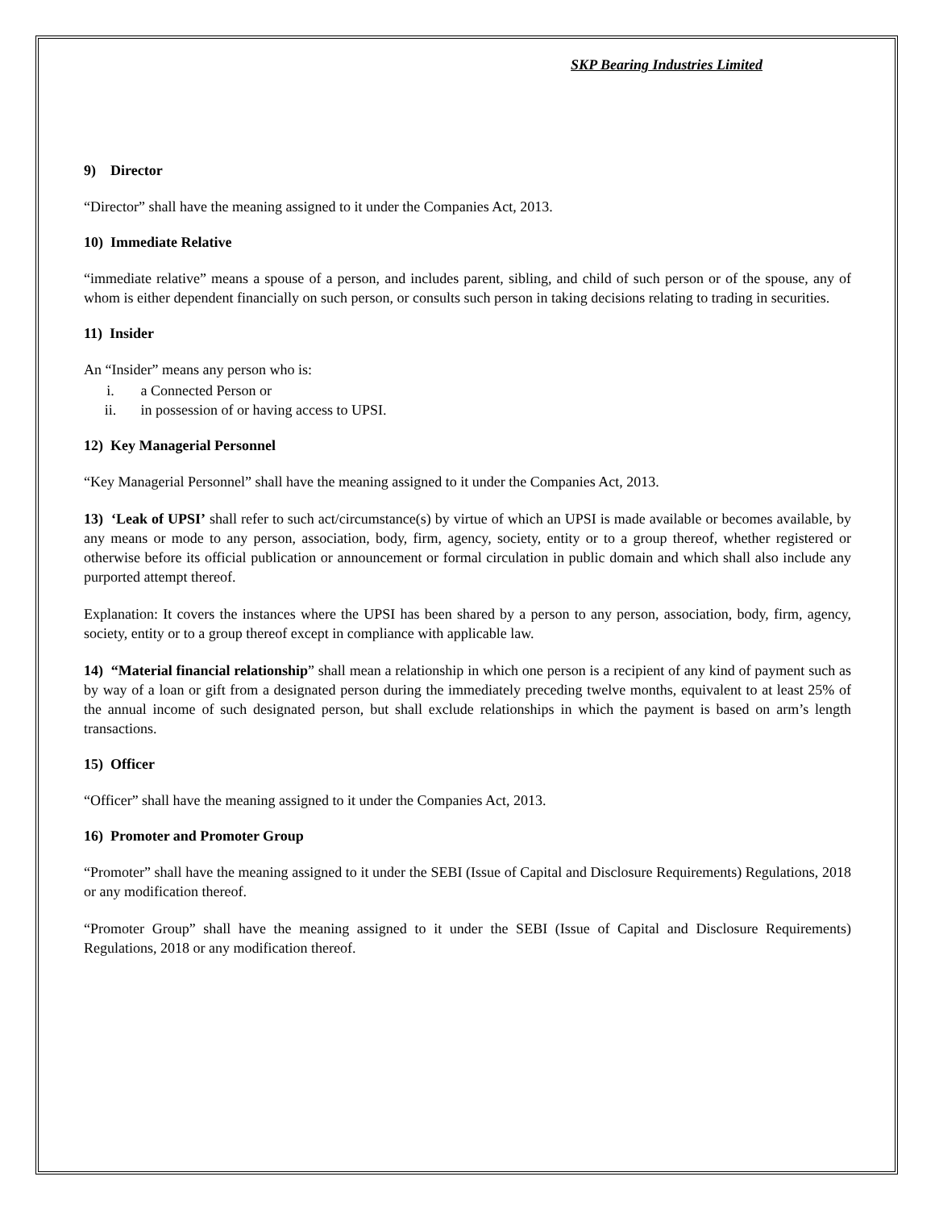SKP Bearing Industries Limited
9) Director
“Director” shall have the meaning assigned to it under the Companies Act, 2013.
10) Immediate Relative
“immediate relative” means a spouse of a person, and includes parent, sibling, and child of such person or of the spouse, any of whom is either dependent financially on such person, or consults such person in taking decisions relating to trading in securities.
11) Insider
An “Insider” means any person who is:
i. a Connected Person or
ii. in possession of or having access to UPSI.
12) Key Managerial Personnel
“Key Managerial Personnel” shall have the meaning assigned to it under the Companies Act, 2013.
13) ‘Leak of UPSI’ shall refer to such act/circumstance(s) by virtue of which an UPSI is made available or becomes available, by any means or mode to any person, association, body, firm, agency, society, entity or to a group thereof, whether registered or otherwise before its official publication or announcement or formal circulation in public domain and which shall also include any purported attempt thereof.
Explanation: It covers the instances where the UPSI has been shared by a person to any person, association, body, firm, agency, society, entity or to a group thereof except in compliance with applicable law.
14) “Material financial relationship” shall mean a relationship in which one person is a recipient of any kind of payment such as by way of a loan or gift from a designated person during the immediately preceding twelve months, equivalent to at least 25% of the annual income of such designated person, but shall exclude relationships in which the payment is based on arm’s length transactions.
15) Officer
“Officer” shall have the meaning assigned to it under the Companies Act, 2013.
16) Promoter and Promoter Group
“Promoter” shall have the meaning assigned to it under the SEBI (Issue of Capital and Disclosure Requirements) Regulations, 2018 or any modification thereof.
“Promoter Group” shall have the meaning assigned to it under the SEBI (Issue of Capital and Disclosure Requirements) Regulations, 2018 or any modification thereof.